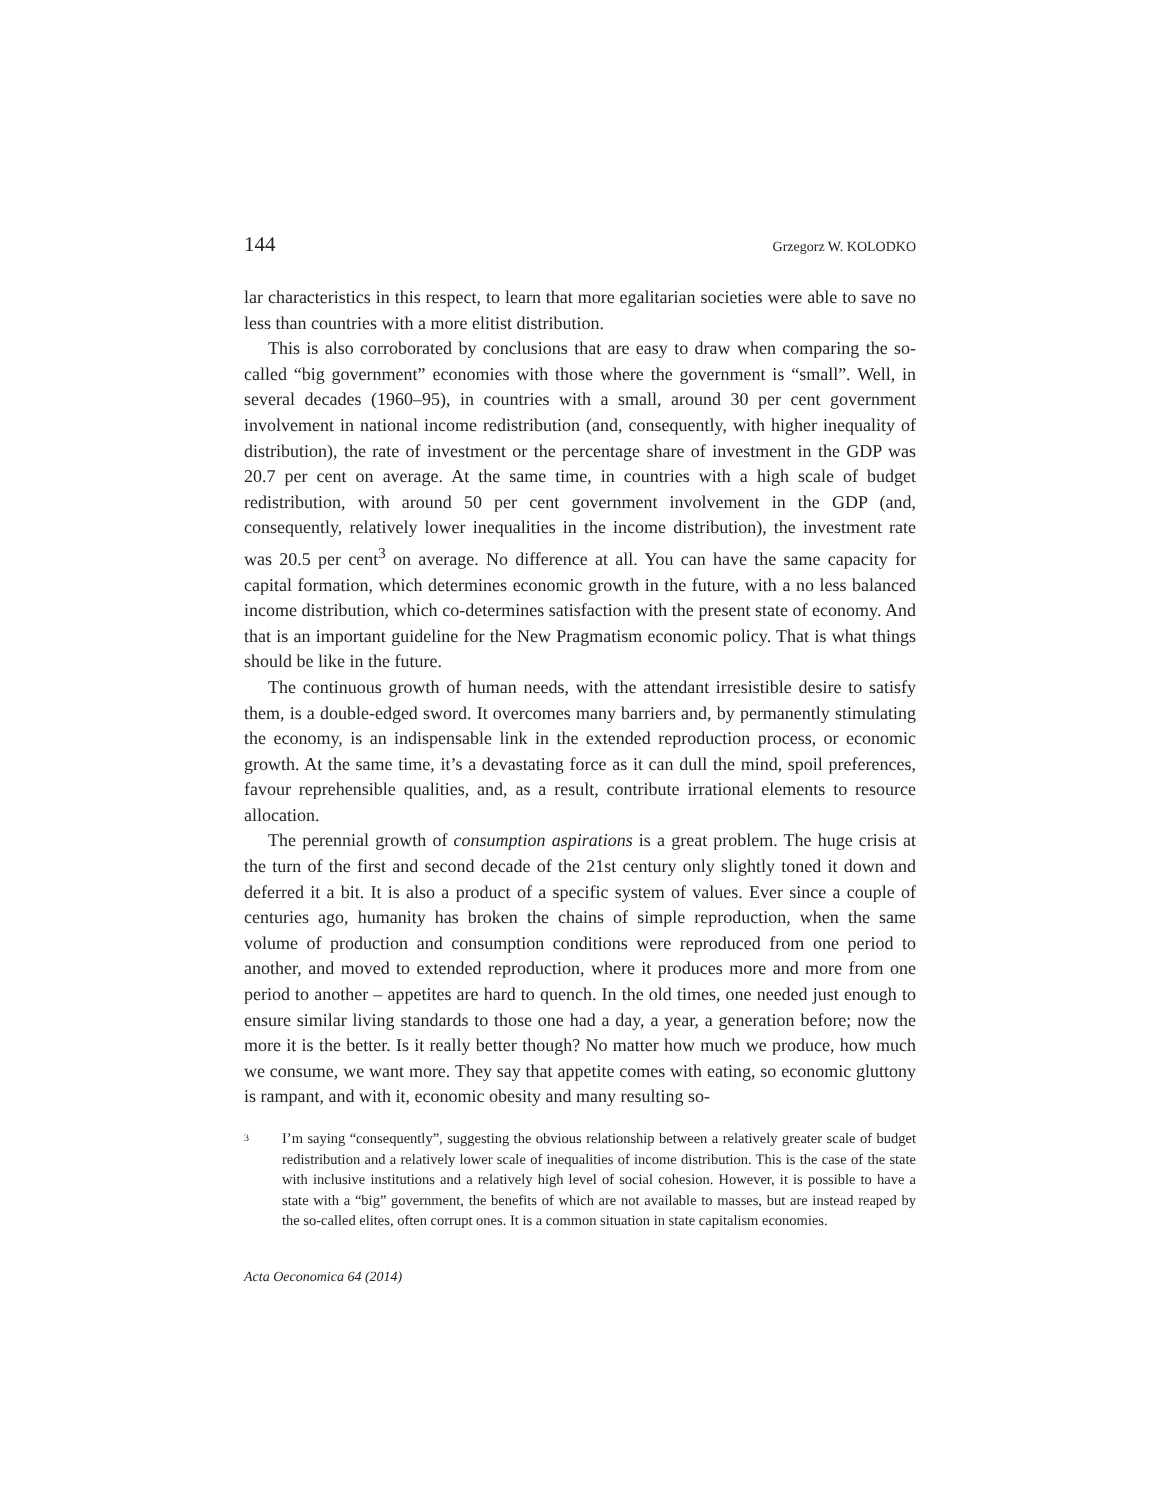144 Grzegorz W. KOLODKO
lar characteristics in this respect, to learn that more egalitarian societies were able to save no less than countries with a more elitist distribution.
This is also corroborated by conclusions that are easy to draw when comparing the so-called “big government” economies with those where the government is “small”. Well, in several decades (1960–95), in countries with a small, around 30 per cent government involvement in national income redistribution (and, consequently, with higher inequality of distribution), the rate of investment or the percentage share of investment in the GDP was 20.7 per cent on average. At the same time, in countries with a high scale of budget redistribution, with around 50 per cent government involvement in the GDP (and, consequently, relatively lower inequalities in the income distribution), the investment rate was 20.5 per cent<sup>3</sup> on average. No difference at all. You can have the same capacity for capital formation, which determines economic growth in the future, with a no less balanced income distribution, which co-determines satisfaction with the present state of economy. And that is an important guideline for the New Pragmatism economic policy. That is what things should be like in the future.
The continuous growth of human needs, with the attendant irresistible desire to satisfy them, is a double-edged sword. It overcomes many barriers and, by permanently stimulating the economy, is an indispensable link in the extended reproduction process, or economic growth. At the same time, it’s a devastating force as it can dull the mind, spoil preferences, favour reprehensible qualities, and, as a result, contribute irrational elements to resource allocation.
The perennial growth of consumption aspirations is a great problem. The huge crisis at the turn of the first and second decade of the 21st century only slightly toned it down and deferred it a bit. It is also a product of a specific system of values. Ever since a couple of centuries ago, humanity has broken the chains of simple reproduction, when the same volume of production and consumption conditions were reproduced from one period to another, and moved to extended reproduction, where it produces more and more from one period to another – appetites are hard to quench. In the old times, one needed just enough to ensure similar living standards to those one had a day, a year, a generation before; now the more it is the better. Is it really better though? No matter how much we produce, how much we consume, we want more. They say that appetite comes with eating, so economic gluttony is rampant, and with it, economic obesity and many resulting so-
<sup>3</sup> I’m saying “consequently”, suggesting the obvious relationship between a relatively greater scale of budget redistribution and a relatively lower scale of inequalities of income distribution. This is the case of the state with inclusive institutions and a relatively high level of social cohesion. However, it is possible to have a state with a “big” government, the benefits of which are not available to masses, but are instead reaped by the so-called elites, often corrupt ones. It is a common situation in state capitalism economies.
Acta Oeconomica 64 (2014)